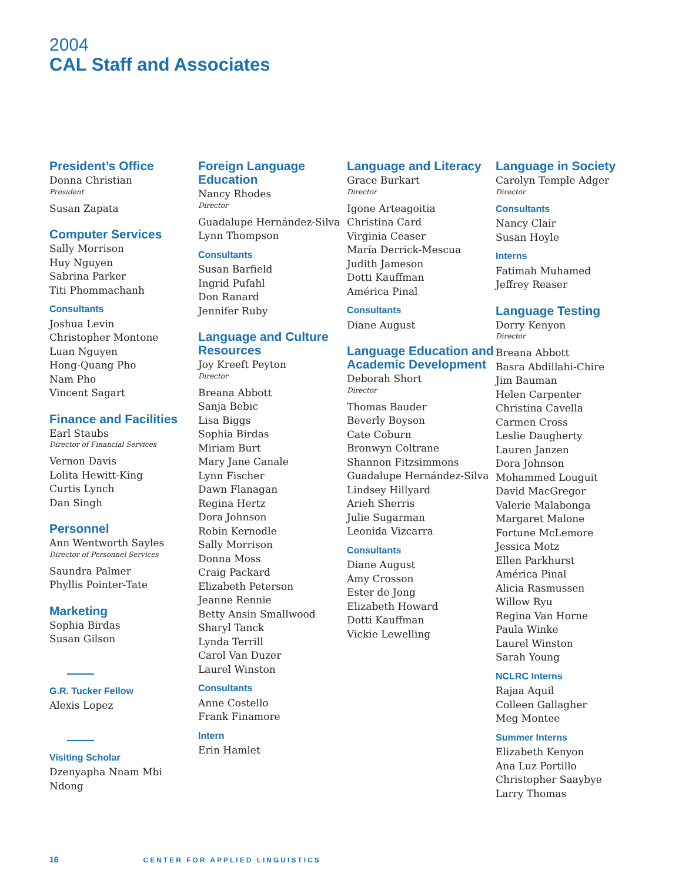2004
CAL Staff and Associates
President’s Office
Donna Christian
President
Susan Zapata
Computer Services
Sally Morrison
Huy Nguyen
Sabrina Parker
Titi Phommachanh
Consultants
Joshua Levin
Christopher Montone
Luan Nguyen
Hong-Quang Pho
Nam Pho
Vincent Sagart
Finance and Facilities
Earl Staubs
Director of Financial Services
Vernon Davis
Lolita Hewitt-King
Curtis Lynch
Dan Singh
Personnel
Ann Wentworth Sayles
Director of Personnel Services
Saundra Palmer
Phyllis Pointer-Tate
Marketing
Sophia Birdas
Susan Gilson
G.R. Tucker Fellow
Alexis Lopez
Visiting Scholar
Dzenyapha Nnam Mbi Ndong
Foreign Language Education
Nancy Rhodes
Director
Guadalupe Hernández-Silva
Lynn Thompson
Consultants
Susan Barfield
Ingrid Pufahl
Don Ranard
Jennifer Ruby
Language and Culture Resources
Joy Kreeft Peyton
Director
Breana Abbott
Sanja Bebic
Lisa Biggs
Sophia Birdas
Miriam Burt
Mary Jane Canale
Lynn Fischer
Dawn Flanagan
Regina Hertz
Dora Johnson
Robin Kernodle
Sally Morrison
Donna Moss
Craig Packard
Elizabeth Peterson
Jeanne Rennie
Betty Ansin Smallwood
Sharyl Tanck
Lynda Terrill
Carol Van Duzer
Laurel Winston
Consultants
Anne Costello
Frank Finamore
Intern
Erin Hamlet
Language and Literacy
Grace Burkart
Director
Igone Arteagoitia
Christina Card
Virginia Ceaser
María Derrick-Mescua
Judith Jameson
Dotti Kauffman
América Pinal
Consultants
Diane August
Language Education and Academic Development
Deborah Short
Director
Thomas Bauder
Beverly Boyson
Cate Coburn
Bronwyn Coltrane
Shannon Fitzsimmons
Guadalupe Hernández-Silva
Lindsey Hillyard
Arieh Sherris
Julie Sugarman
Leonida Vizcarra
Consultants
Diane August
Amy Crosson
Ester de Jong
Elizabeth Howard
Dotti Kauffman
Vickie Lewelling
Language in Society
Carolyn Temple Adger
Director
Consultants
Nancy Clair
Susan Hoyle
Interns
Fatimah Muhamed
Jeffrey Reaser
Language Testing
Dorry Kenyon
Director
Breana Abbott
Basra Abdillahi-Chire
Jim Bauman
Helen Carpenter
Christina Cavella
Carmen Cross
Leslie Daugherty
Lauren Janzen
Dora Johnson
Mohammed Louguit
David MacGregor
Valerie Malabonga
Margaret Malone
Fortune McLemore
Jessica Motz
Ellen Parkhurst
América Pinal
Alicia Rasmussen
Willow Ryu
Regina Van Horne
Paula Winke
Laurel Winston
Sarah Young
NCLRC Interns
Rajaa Aquil
Colleen Gallagher
Meg Montee
Summer Interns
Elizabeth Kenyon
Ana Luz Portillo
Christopher Saaybye
Larry Thomas
16 CENTER FOR APPLIED LINGUISTICS